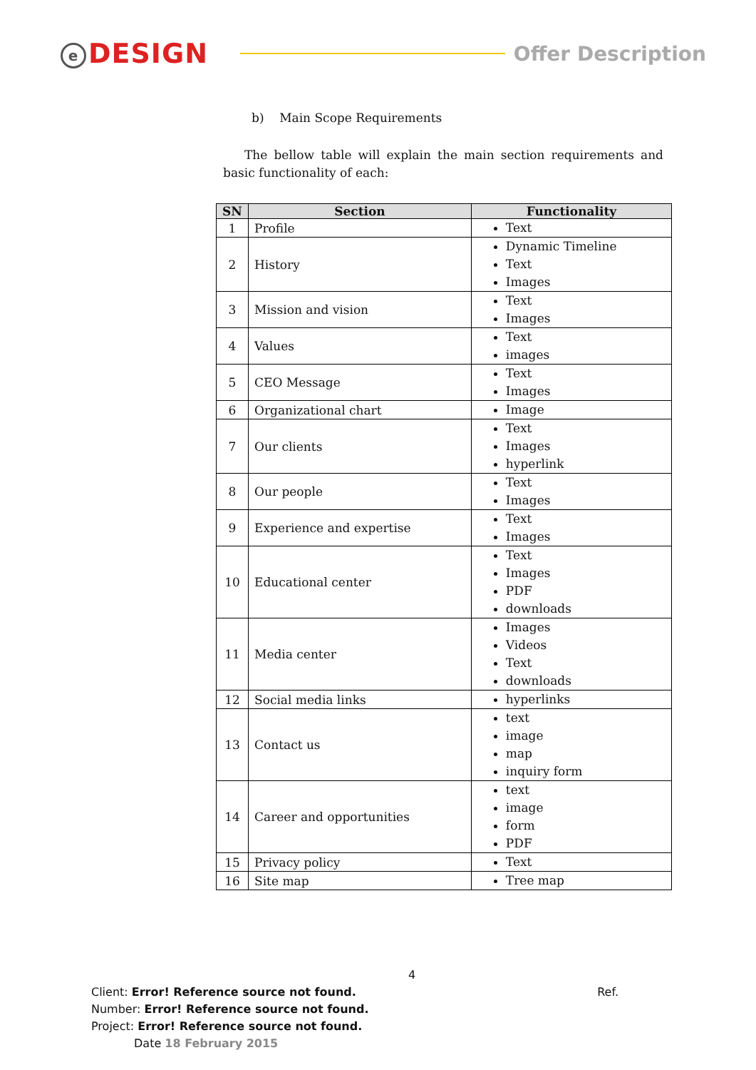e DESIGN
Offer Description
b) Main Scope Requirements
The bellow table will explain the main section requirements and basic functionality of each:
| SN | Section | Functionality |
| --- | --- | --- |
| 1 | Profile | Text |
| 2 | History | Dynamic Timeline Text Images |
| 3 | Mission and vision | Text Images |
| 4 | Values | Text images |
| 5 | CEO Message | Text Images |
| 6 | Organizational chart | Image |
| 7 | Our clients | Text Images hyperlink |
| 8 | Our people | Text Images |
| 9 | Experience and expertise | Text Images |
| 10 | Educational center | Text Images PDF downloads |
| 11 | Media center | Images Videos Text downloads |
| 12 | Social media links | hyperlinks |
| 13 | Contact us | text image map inquiry form |
| 14 | Career and opportunities | text image form PDF |
| 15 | Privacy policy | Text |
| 16 | Site map | Tree map |
4
Client: Error! Reference source not found. Ref.
Number: Error! Reference source not found.
Project: Error! Reference source not found.
Date 18 February 2015